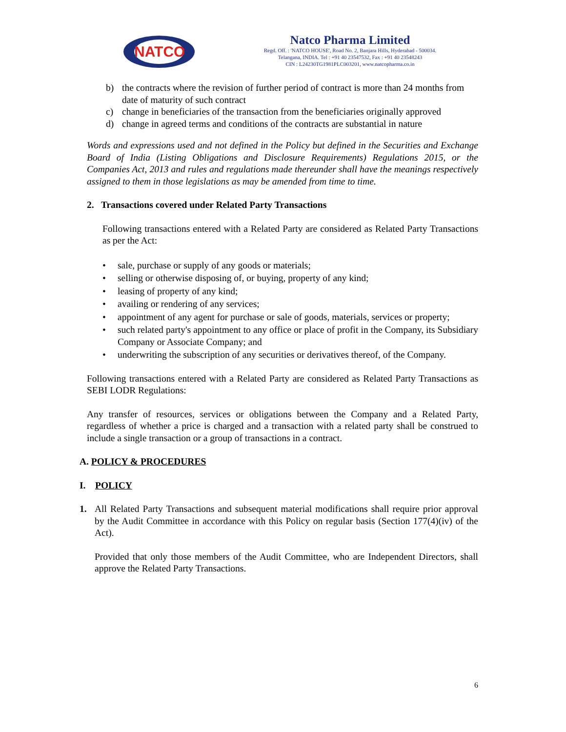NATCO
Natco Pharma Limited
Regd. Off. : 'NATCO HOUSE', Road No. 2, Banjara Hills, Hyderabad - 500034.
Telangana, INDIA. Tel : +91 40 23547532, Fax : +91 40 23548243
CIN : L24230TG1981PLC003201, www.natcopharma.co.in
b) the contracts where the revision of further period of contract is more than 24 months from date of maturity of such contract
c) change in beneficiaries of the transaction from the beneficiaries originally approved
d) change in agreed terms and conditions of the contracts are substantial in nature
Words and expressions used and not defined in the Policy but defined in the Securities and Exchange Board of India (Listing Obligations and Disclosure Requirements) Regulations 2015, or the Companies Act, 2013 and rules and regulations made thereunder shall have the meanings respectively assigned to them in those legislations as may be amended from time to time.
2. Transactions covered under Related Party Transactions
Following transactions entered with a Related Party are considered as Related Party Transactions as per the Act:
• sale, purchase or supply of any goods or materials;
• selling or otherwise disposing of, or buying, property of any kind;
• leasing of property of any kind;
• availing or rendering of any services;
• appointment of any agent for purchase or sale of goods, materials, services or property;
• such related party's appointment to any office or place of profit in the Company, its Subsidiary Company or Associate Company; and
• underwriting the subscription of any securities or derivatives thereof, of the Company.
Following transactions entered with a Related Party are considered as Related Party Transactions as SEBI LODR Regulations:
Any transfer of resources, services or obligations between the Company and a Related Party, regardless of whether a price is charged and a transaction with a related party shall be construed to include a single transaction or a group of transactions in a contract.
A. POLICY & PROCEDURES
I. POLICY
1. All Related Party Transactions and subsequent material modifications shall require prior approval by the Audit Committee in accordance with this Policy on regular basis (Section 177(4)(iv) of the Act).
Provided that only those members of the Audit Committee, who are Independent Directors, shall approve the Related Party Transactions.
6